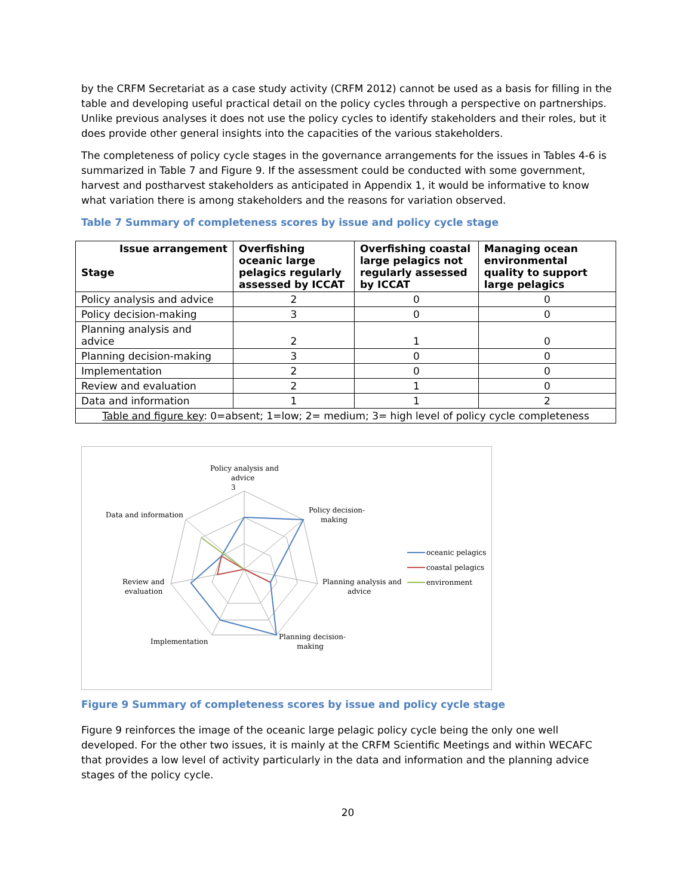by the CRFM Secretariat as a case study activity (CRFM 2012) cannot be used as a basis for filling in the table and developing useful practical detail on the policy cycles through a perspective on partnerships. Unlike previous analyses it does not use the policy cycles to identify stakeholders and their roles, but it does provide other general insights into the capacities of the various stakeholders.
The completeness of policy cycle stages in the governance arrangements for the issues in Tables 4-6 is summarized in Table 7 and Figure 9. If the assessment could be conducted with some government, harvest and postharvest stakeholders as anticipated in Appendix 1, it would be informative to know what variation there is among stakeholders and the reasons for variation observed.
Table 7 Summary of completeness scores by issue and policy cycle stage
| Issue arrangement Stage | Overfishing oceanic large pelagics regularly assessed by ICCAT | Overfishing coastal large pelagics not regularly assessed by ICCAT | Managing ocean environmental quality to support large pelagics |
| --- | --- | --- | --- |
| Policy analysis and advice | 2 | 0 | 0 |
| Policy decision-making | 3 | 0 | 0 |
| Planning analysis and advice | 2 | 1 | 0 |
| Planning decision-making | 3 | 0 | 0 |
| Implementation | 2 | 0 | 0 |
| Review and evaluation | 2 | 1 | 0 |
| Data and information | 1 | 1 | 2 |
| Table and figure key : 0=absent; 1=low; 2= medium; 3= high level of policy cycle completeness | | | |
Policy analysis and
advice
3
Policy decision-
making
Data and information
Planning analysis and
advice
Review and
evaluation
Implementation
Planning decision-
making
oceanic pelagics
coastal pelagics
environment
Figure 9 Summary of completeness scores by issue and policy cycle stage
Figure 9 reinforces the image of the oceanic large pelagic policy cycle being the only one well developed. For the other two issues, it is mainly at the CRFM Scientific Meetings and within WECAFC that provides a low level of activity particularly in the data and information and the planning advice stages of the policy cycle.
20